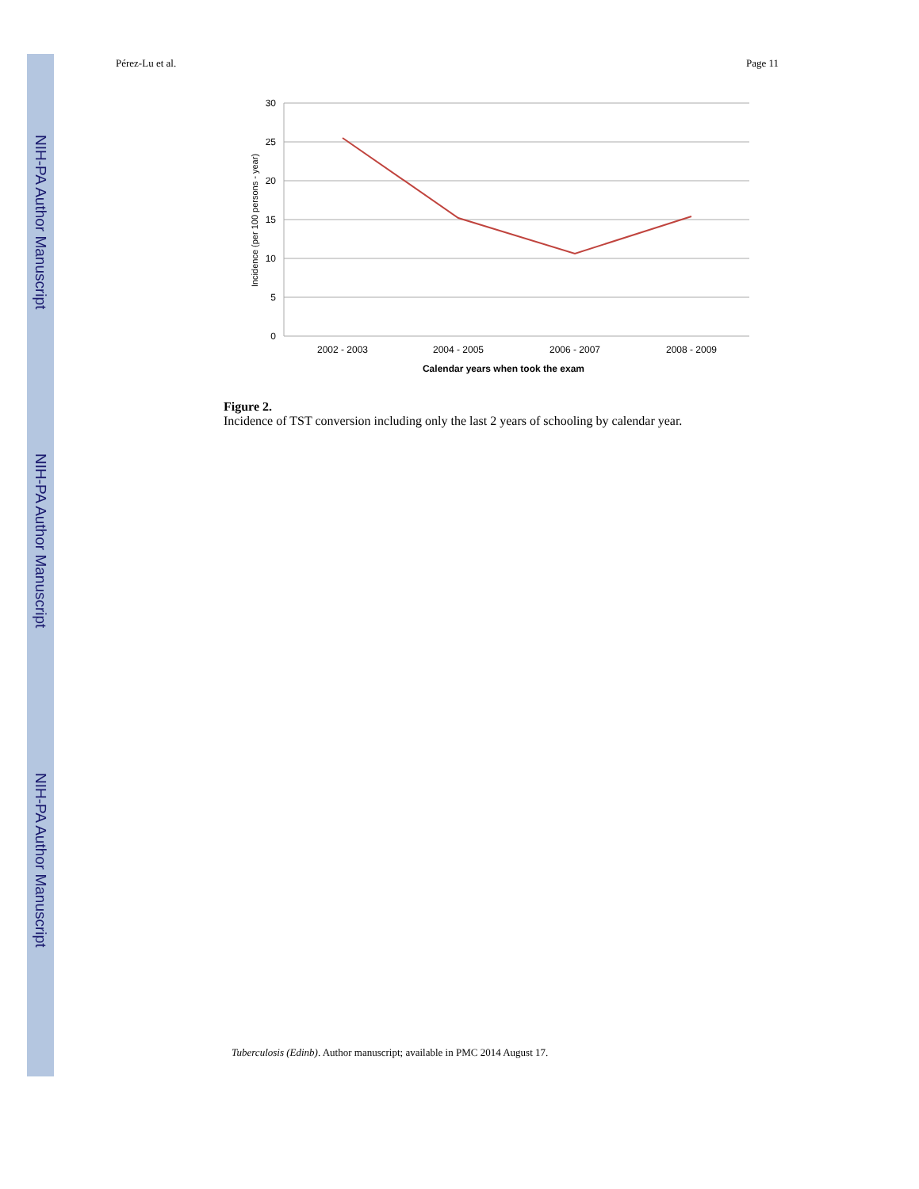NIH-PA Author Manuscript
NIH-PA Author Manuscript
NIH-PA Author Manuscript
Pérez-Lu et al. Page 11
30
25
20
15
10
5
0
2002 - 2003
2004 - 2005
2006 - 2007
2008 - 2009
Calendar years when took the exam
Incidence (per 100 persons - year)
Figure 2.
Incidence of TST conversion including only the last 2 years of schooling by calendar year.
Tuberculosis (Edinb). Author manuscript; available in PMC 2014 August 17.